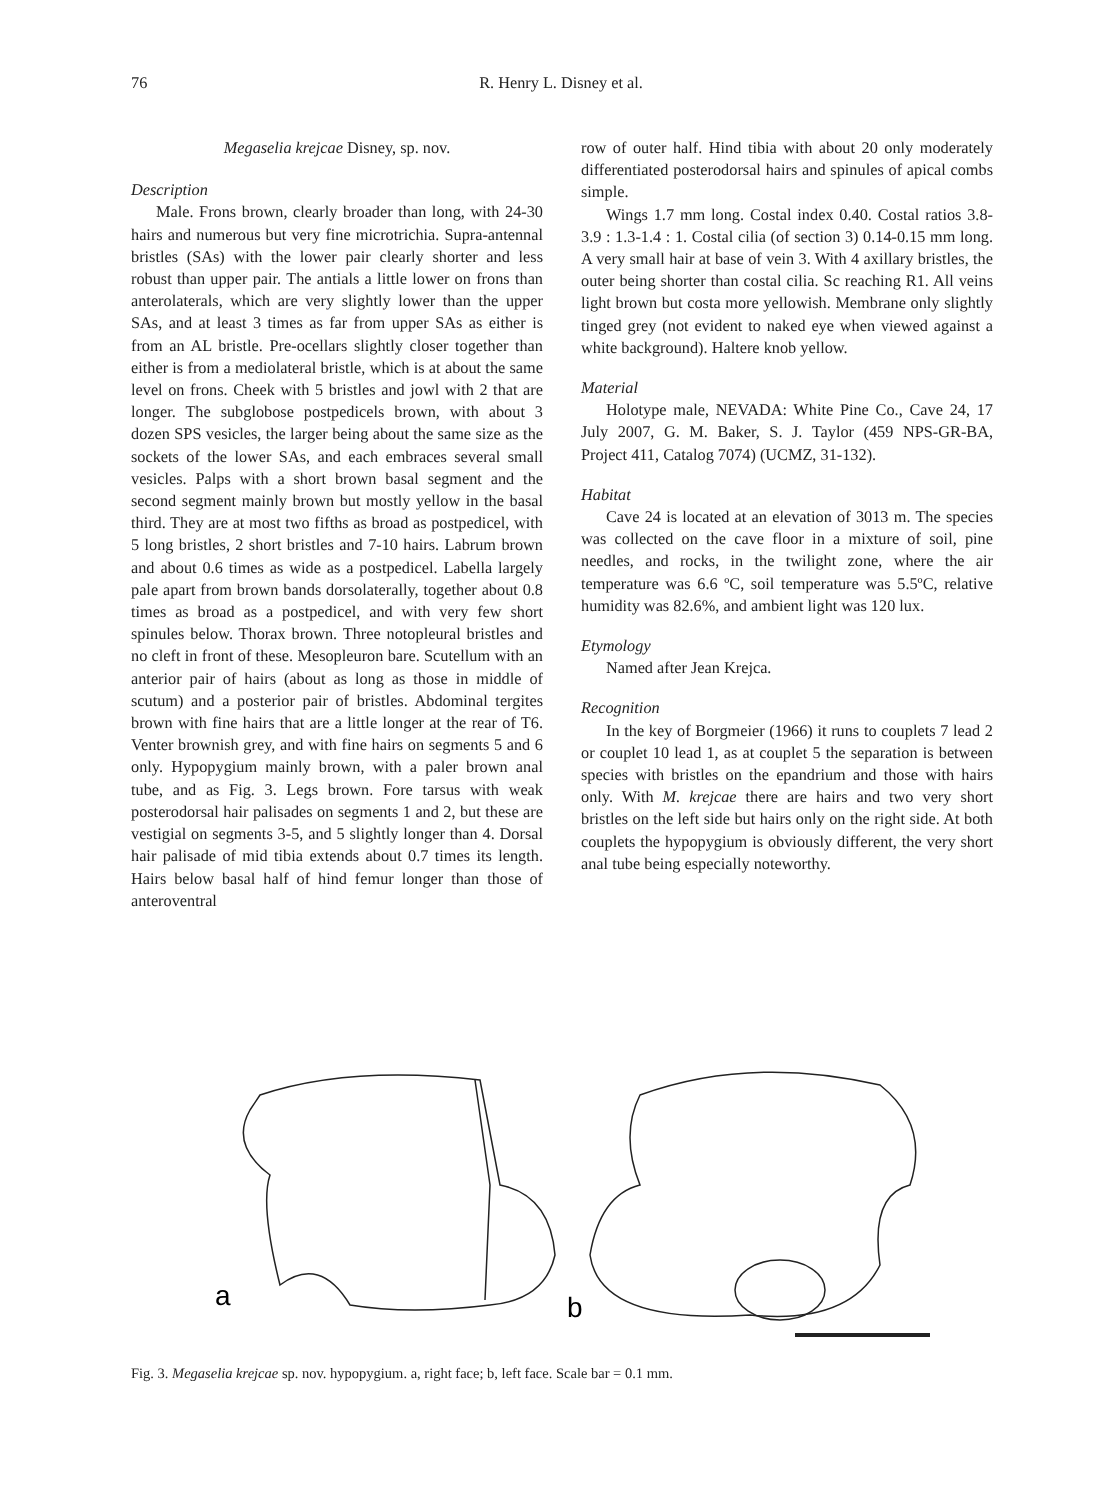76 R. Henry L. Disney et al.
Megaselia krejcae Disney, sp. nov.
Description
Male. Frons brown, clearly broader than long, with 24-30 hairs and numerous but very fine microtrichia. Supra-antennal bristles (SAs) with the lower pair clearly shorter and less robust than upper pair. The antials a little lower on frons than anterolaterals, which are very slightly lower than the upper SAs, and at least 3 times as far from upper SAs as either is from an AL bristle. Pre-ocellars slightly closer together than either is from a mediolateral bristle, which is at about the same level on frons. Cheek with 5 bristles and jowl with 2 that are longer. The subglobose postpedicels brown, with about 3 dozen SPS vesicles, the larger being about the same size as the sockets of the lower SAs, and each embraces several small vesicles. Palps with a short brown basal segment and the second segment mainly brown but mostly yellow in the basal third. They are at most two fifths as broad as postpedicel, with 5 long bristles, 2 short bristles and 7-10 hairs. Labrum brown and about 0.6 times as wide as a postpedicel. Labella largely pale apart from brown bands dorsolaterally, together about 0.8 times as broad as a postpedicel, and with very few short spinules below. Thorax brown. Three notopleural bristles and no cleft in front of these. Mesopleuron bare. Scutellum with an anterior pair of hairs (about as long as those in middle of scutum) and a posterior pair of bristles. Abdominal tergites brown with fine hairs that are a little longer at the rear of T6. Venter brownish grey, and with fine hairs on segments 5 and 6 only. Hypopygium mainly brown, with a paler brown anal tube, and as Fig. 3. Legs brown. Fore tarsus with weak posterodorsal hair palisades on segments 1 and 2, but these are vestigial on segments 3-5, and 5 slightly longer than 4. Dorsal hair palisade of mid tibia extends about 0.7 times its length. Hairs below basal half of hind femur longer than those of anteroventral
row of outer half. Hind tibia with about 20 only moderately differentiated posterodorsal hairs and spinules of apical combs simple.
Wings 1.7 mm long. Costal index 0.40. Costal ratios 3.8-3.9 : 1.3-1.4 : 1. Costal cilia (of section 3) 0.14-0.15 mm long. A very small hair at base of vein 3. With 4 axillary bristles, the outer being shorter than costal cilia. Sc reaching R1. All veins light brown but costa more yellowish. Membrane only slightly tinged grey (not evident to naked eye when viewed against a white background). Haltere knob yellow.
Material
Holotype male, NEVADA: White Pine Co., Cave 24, 17 July 2007, G. M. Baker, S. J. Taylor (459 NPS-GR-BA, Project 411, Catalog 7074) (UCMZ, 31-132).
Habitat
Cave 24 is located at an elevation of 3013 m. The species was collected on the cave floor in a mixture of soil, pine needles, and rocks, in the twilight zone, where the air temperature was 6.6 ºC, soil temperature was 5.5ºC, relative humidity was 82.6%, and ambient light was 120 lux.
Etymology
Named after Jean Krejca.
Recognition
In the key of Borgmeier (1966) it runs to couplets 7 lead 2 or couplet 10 lead 1, as at couplet 5 the separation is between species with bristles on the epandrium and those with hairs only. With M. krejcae there are hairs and two very short bristles on the left side but hairs only on the right side. At both couplets the hypopygium is obviously different, the very short anal tube being especially noteworthy.
a
b
Fig. 3. Megaselia krejcae sp. nov. hypopygium. a, right face; b, left face. Scale bar = 0.1 mm.